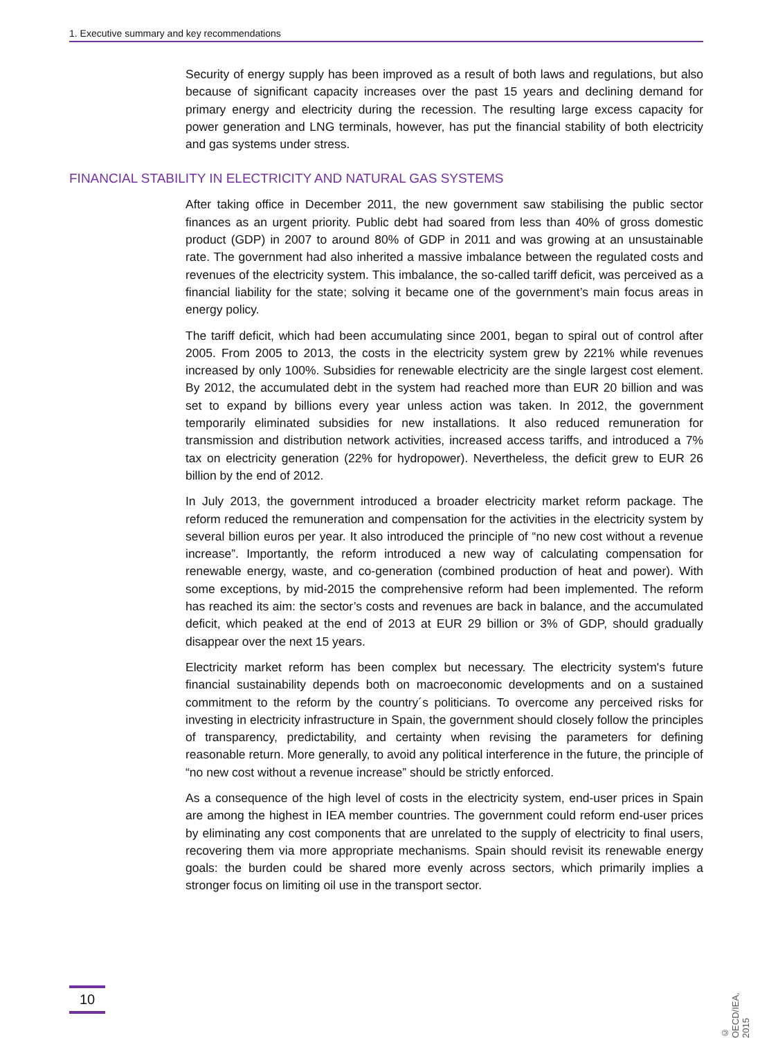1. Executive summary and key recommendations
Security of energy supply has been improved as a result of both laws and regulations, but also because of significant capacity increases over the past 15 years and declining demand for primary energy and electricity during the recession. The resulting large excess capacity for power generation and LNG terminals, however, has put the financial stability of both electricity and gas systems under stress.
FINANCIAL STABILITY IN ELECTRICITY AND NATURAL GAS SYSTEMS
After taking office in December 2011, the new government saw stabilising the public sector finances as an urgent priority. Public debt had soared from less than 40% of gross domestic product (GDP) in 2007 to around 80% of GDP in 2011 and was growing at an unsustainable rate. The government had also inherited a massive imbalance between the regulated costs and revenues of the electricity system. This imbalance, the so-called tariff deficit, was perceived as a financial liability for the state; solving it became one of the government’s main focus areas in energy policy.
The tariff deficit, which had been accumulating since 2001, began to spiral out of control after 2005. From 2005 to 2013, the costs in the electricity system grew by 221% while revenues increased by only 100%. Subsidies for renewable electricity are the single largest cost element. By 2012, the accumulated debt in the system had reached more than EUR 20 billion and was set to expand by billions every year unless action was taken. In 2012, the government temporarily eliminated subsidies for new installations. It also reduced remuneration for transmission and distribution network activities, increased access tariffs, and introduced a 7% tax on electricity generation (22% for hydropower). Nevertheless, the deficit grew to EUR 26 billion by the end of 2012.
In July 2013, the government introduced a broader electricity market reform package. The reform reduced the remuneration and compensation for the activities in the electricity system by several billion euros per year. It also introduced the principle of “no new cost without a revenue increase”. Importantly, the reform introduced a new way of calculating compensation for renewable energy, waste, and co-generation (combined production of heat and power). With some exceptions, by mid-2015 the comprehensive reform had been implemented. The reform has reached its aim: the sector’s costs and revenues are back in balance, and the accumulated deficit, which peaked at the end of 2013 at EUR 29 billion or 3% of GDP, should gradually disappear over the next 15 years.
Electricity market reform has been complex but necessary. The electricity system's future financial sustainability depends both on macroeconomic developments and on a sustained commitment to the reform by the country´s politicians. To overcome any perceived risks for investing in electricity infrastructure in Spain, the government should closely follow the principles of transparency, predictability, and certainty when revising the parameters for defining reasonable return. More generally, to avoid any political interference in the future, the principle of “no new cost without a revenue increase” should be strictly enforced.
As a consequence of the high level of costs in the electricity system, end-user prices in Spain are among the highest in IEA member countries. The government could reform end-user prices by eliminating any cost components that are unrelated to the supply of electricity to final users, recovering them via more appropriate mechanisms. Spain should revisit its renewable energy goals: the burden could be shared more evenly across sectors, which primarily implies a stronger focus on limiting oil use in the transport sector.
10
© OECD/IEA, 2015